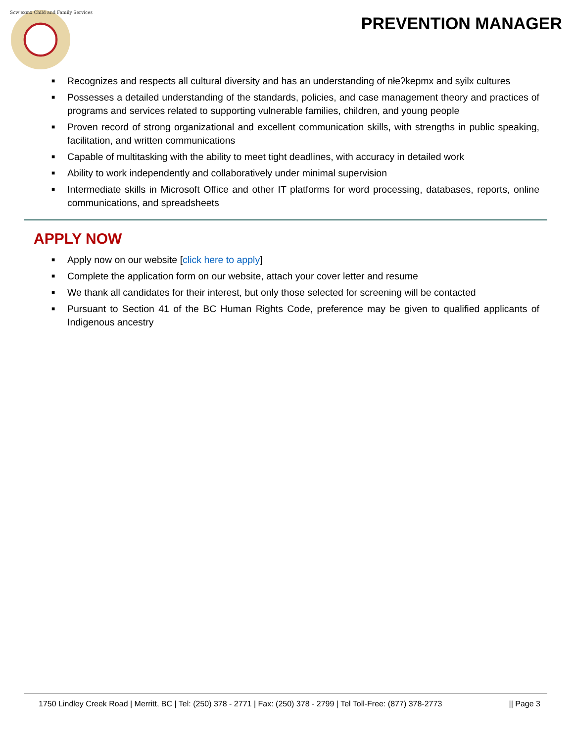Scw'exmx Child and Family Services
PREVENTION MANAGER
■ Recognizes and respects all cultural diversity and has an understanding of nłeʔkepmx and syilx cultures
■ Possesses a detailed understanding of the standards, policies, and case management theory and practices of programs and services related to supporting vulnerable families, children, and young people
■ Proven record of strong organizational and excellent communication skills, with strengths in public speaking, facilitation, and written communications
■ Capable of multitasking with the ability to meet tight deadlines, with accuracy in detailed work
■ Ability to work independently and collaboratively under minimal supervision
■ Intermediate skills in Microsoft Office and other IT platforms for word processing, databases, reports, online communications, and spreadsheets
APPLY NOW
■ Apply now on our website [click here to apply]
■ Complete the application form on our website, attach your cover letter and resume
■ We thank all candidates for their interest, but only those selected for screening will be contacted
■ Pursuant to Section 41 of the BC Human Rights Code, preference may be given to qualified applicants of Indigenous ancestry
1750 Lindley Creek Road | Merritt, BC | Tel: (250) 378 - 2771 | Fax: (250) 378 - 2799 | Tel Toll-Free: (877) 378-2773 || Page 3